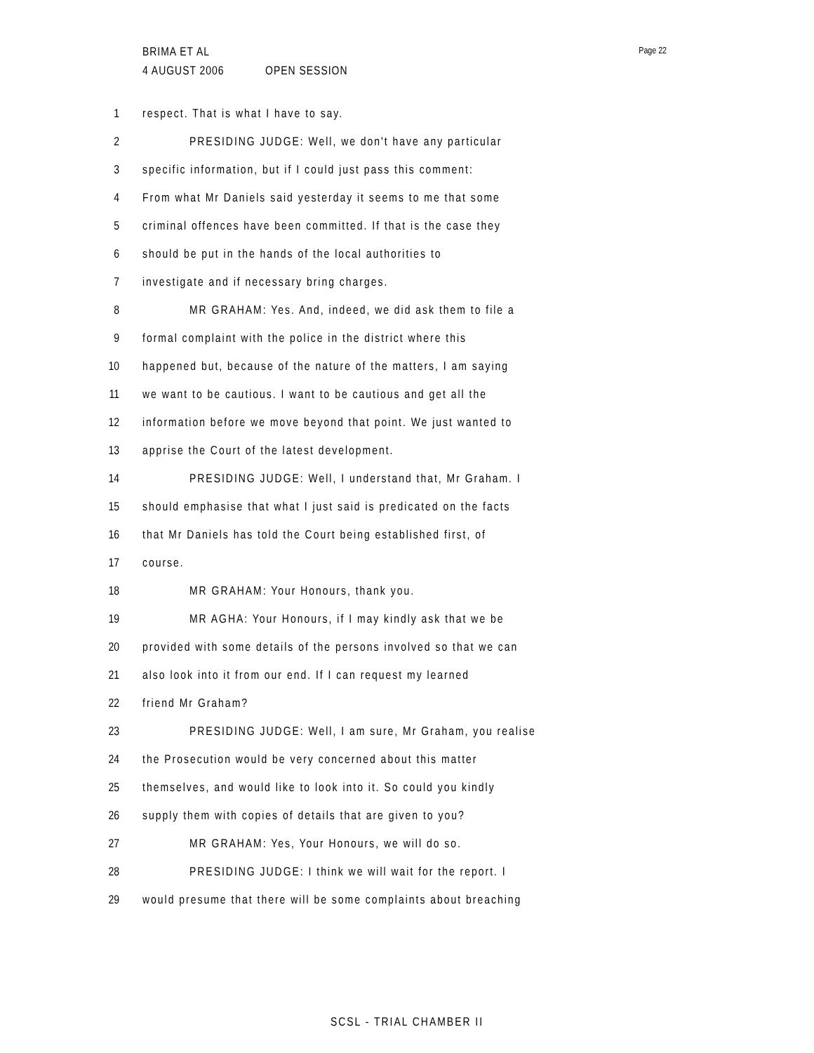BRIMA ET AL
4 AUGUST 2006 OPEN SESSION
Page 22
1 respect. That is what I have to say.
2 PRESIDING JUDGE: Well, we don't have any particular
3 specific information, but if I could just pass this comment:
4 From what Mr Daniels said yesterday it seems to me that some
5 criminal offences have been committed. If that is the case they
6 should be put in the hands of the local authorities to
7 investigate and if necessary bring charges.
8 MR GRAHAM: Yes. And, indeed, we did ask them to file a
9 formal complaint with the police in the district where this
10 happened but, because of the nature of the matters, I am saying
11 we want to be cautious. I want to be cautious and get all the
12 information before we move beyond that point. We just wanted to
13 apprise the Court of the latest development.
14 PRESIDING JUDGE: Well, I understand that, Mr Graham. I
15 should emphasise that what I just said is predicated on the facts
16 that Mr Daniels has told the Court being established first, of
17 course.
18 MR GRAHAM: Your Honours, thank you.
19 MR AGHA: Your Honours, if I may kindly ask that we be
20 provided with some details of the persons involved so that we can
21 also look into it from our end. If I can request my learned
22 friend Mr Graham?
23 PRESIDING JUDGE: Well, I am sure, Mr Graham, you realise
24 the Prosecution would be very concerned about this matter
25 themselves, and would like to look into it. So could you kindly
26 supply them with copies of details that are given to you?
27 MR GRAHAM: Yes, Your Honours, we will do so.
28 PRESIDING JUDGE: I think we will wait for the report. I
29 would presume that there will be some complaints about breaching
SCSL - TRIAL CHAMBER II